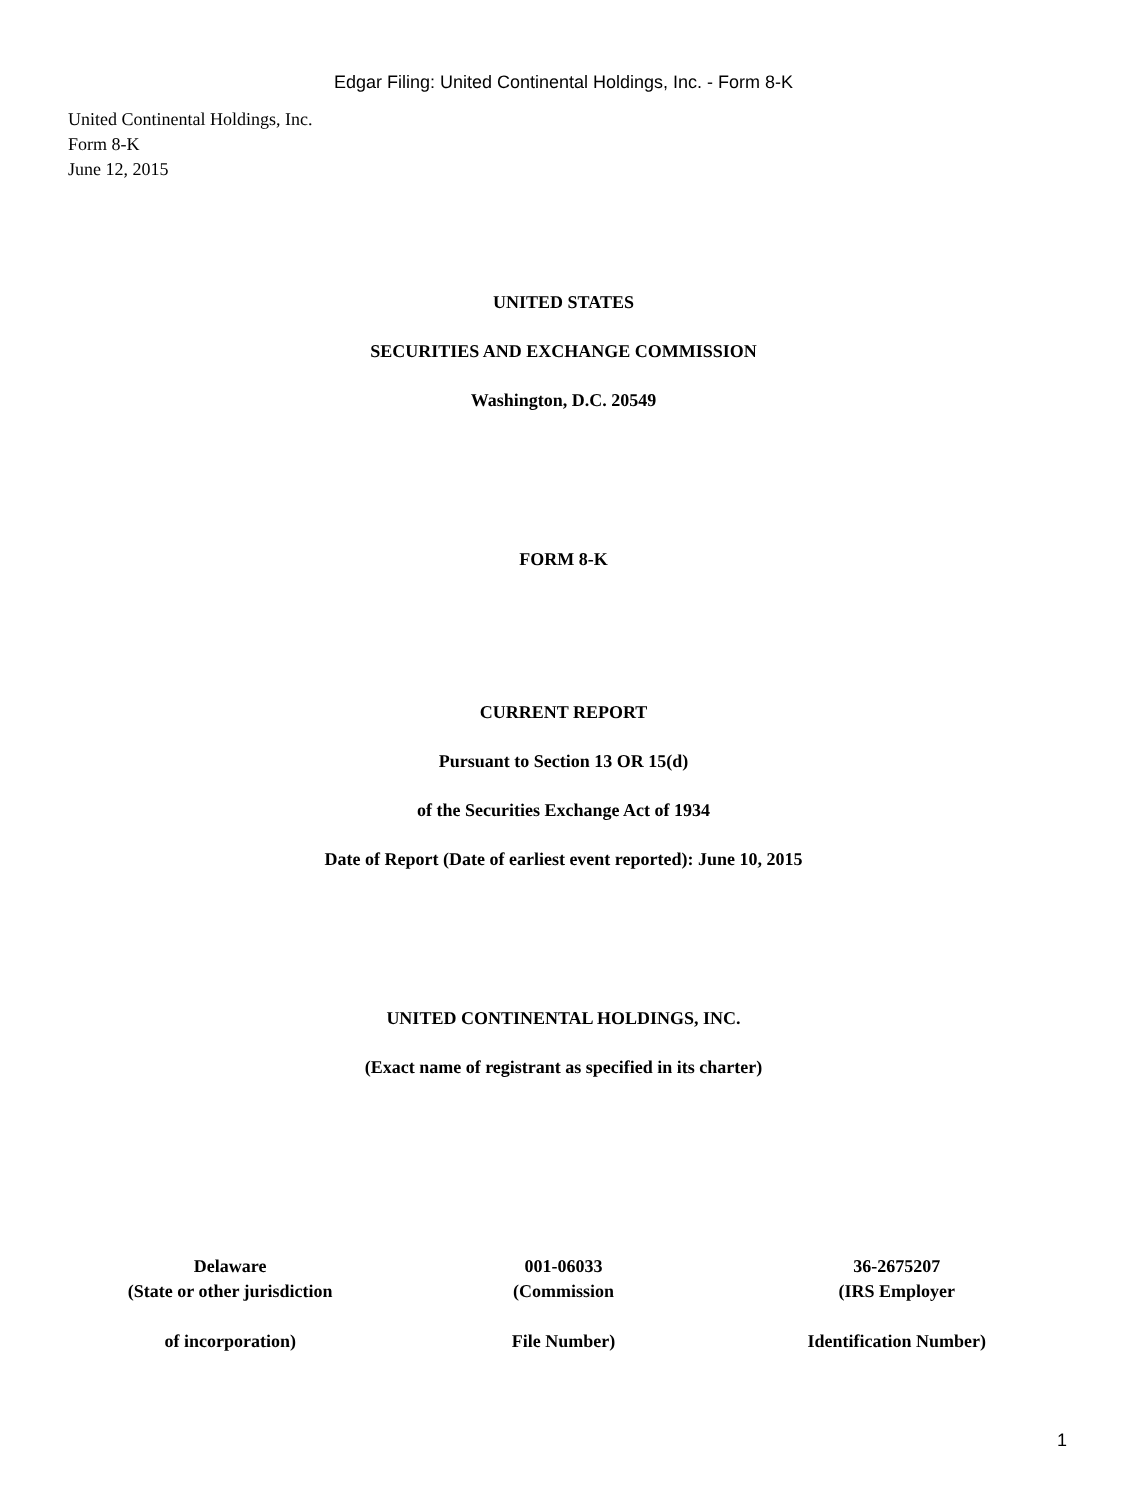Edgar Filing: United Continental Holdings, Inc. - Form 8-K
United Continental Holdings, Inc.
Form 8-K
June 12, 2015
UNITED STATES
SECURITIES AND EXCHANGE COMMISSION
Washington, D.C. 20549
FORM 8-K
CURRENT REPORT
Pursuant to Section 13 OR 15(d)
of the Securities Exchange Act of 1934
Date of Report (Date of earliest event reported): June 10, 2015
UNITED CONTINENTAL HOLDINGS, INC.
(Exact name of registrant as specified in its charter)
| Delaware (State or other jurisdiction of incorporation) | 001-06033 (Commission File Number) | 36-2675207 (IRS Employer Identification Number) |
1